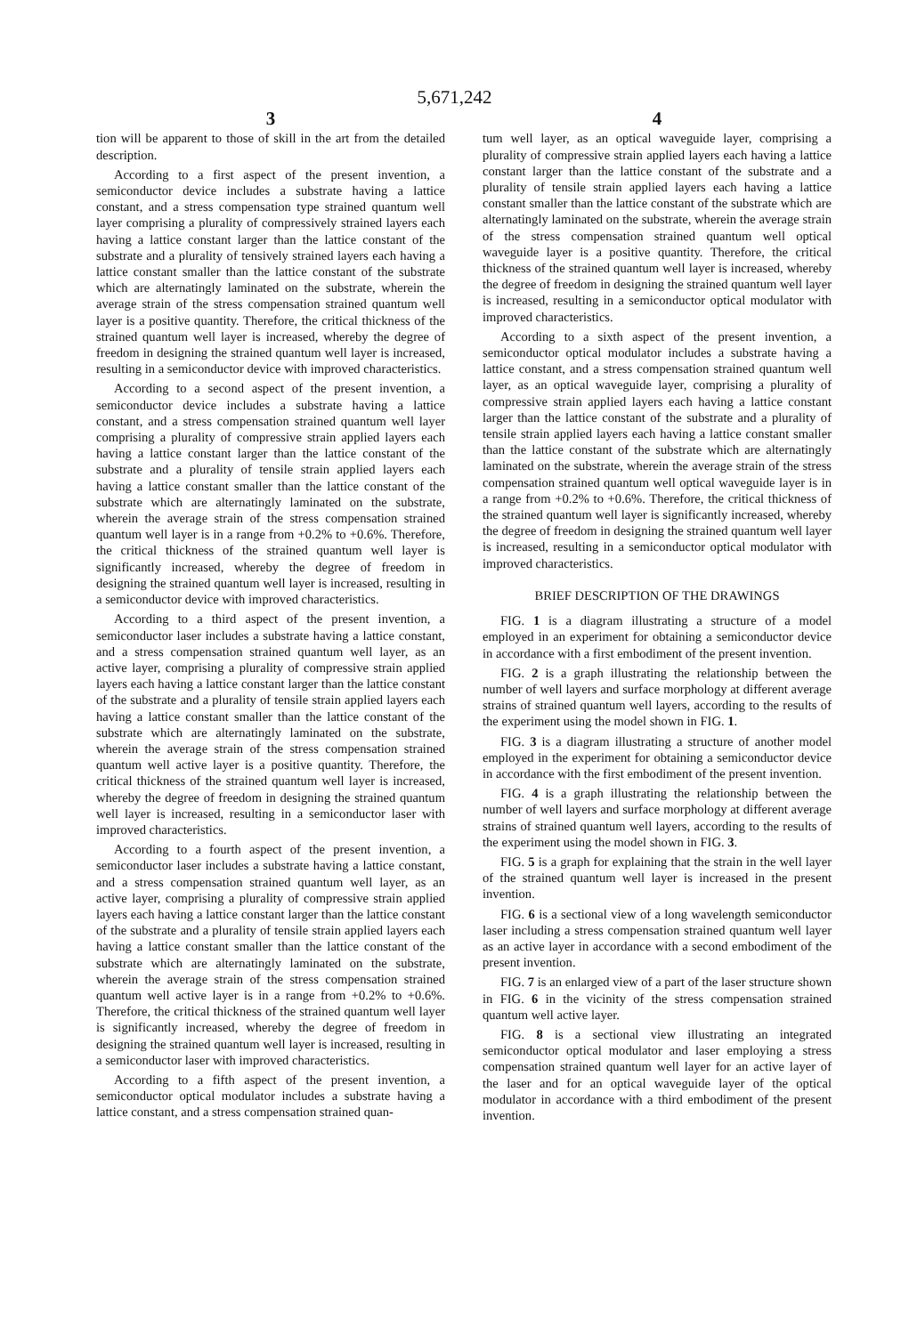5,671,242
3
tion will be apparent to those of skill in the art from the detailed description.
According to a first aspect of the present invention, a semiconductor device includes a substrate having a lattice constant, and a stress compensation type strained quantum well layer comprising a plurality of compressively strained layers each having a lattice constant larger than the lattice constant of the substrate and a plurality of tensively strained layers each having a lattice constant smaller than the lattice constant of the substrate which are alternatingly laminated on the substrate, wherein the average strain of the stress compensation strained quantum well layer is a positive quantity. Therefore, the critical thickness of the strained quantum well layer is increased, whereby the degree of freedom in designing the strained quantum well layer is increased, resulting in a semiconductor device with improved characteristics.
According to a second aspect of the present invention, a semiconductor device includes a substrate having a lattice constant, and a stress compensation strained quantum well layer comprising a plurality of compressive strain applied layers each having a lattice constant larger than the lattice constant of the substrate and a plurality of tensile strain applied layers each having a lattice constant smaller than the lattice constant of the substrate which are alternatingly laminated on the substrate, wherein the average strain of the stress compensation strained quantum well layer is in a range from +0.2% to +0.6%. Therefore, the critical thickness of the strained quantum well layer is significantly increased, whereby the degree of freedom in designing the strained quantum well layer is increased, resulting in a semiconductor device with improved characteristics.
According to a third aspect of the present invention, a semiconductor laser includes a substrate having a lattice constant, and a stress compensation strained quantum well layer, as an active layer, comprising a plurality of compressive strain applied layers each having a lattice constant larger than the lattice constant of the substrate and a plurality of tensile strain applied layers each having a lattice constant smaller than the lattice constant of the substrate which are alternatingly laminated on the substrate, wherein the average strain of the stress compensation strained quantum well active layer is a positive quantity. Therefore, the critical thickness of the strained quantum well layer is increased, whereby the degree of freedom in designing the strained quantum well layer is increased, resulting in a semiconductor laser with improved characteristics.
According to a fourth aspect of the present invention, a semiconductor laser includes a substrate having a lattice constant, and a stress compensation strained quantum well layer, as an active layer, comprising a plurality of compressive strain applied layers each having a lattice constant larger than the lattice constant of the substrate and a plurality of tensile strain applied layers each having a lattice constant smaller than the lattice constant of the substrate which are alternatingly laminated on the substrate, wherein the average strain of the stress compensation strained quantum well active layer is in a range from +0.2% to +0.6%. Therefore, the critical thickness of the strained quantum well layer is significantly increased, whereby the degree of freedom in designing the strained quantum well layer is increased, resulting in a semiconductor laser with improved characteristics.
According to a fifth aspect of the present invention, a semiconductor optical modulator includes a substrate having a lattice constant, and a stress compensation strained quan-
4
tum well layer, as an optical waveguide layer, comprising a plurality of compressive strain applied layers each having a lattice constant larger than the lattice constant of the substrate and a plurality of tensile strain applied layers each having a lattice constant smaller than the lattice constant of the substrate which are alternatingly laminated on the substrate, wherein the average strain of the stress compensation strained quantum well optical waveguide layer is a positive quantity. Therefore, the critical thickness of the strained quantum well layer is increased, whereby the degree of freedom in designing the strained quantum well layer is increased, resulting in a semiconductor optical modulator with improved characteristics.
According to a sixth aspect of the present invention, a semiconductor optical modulator includes a substrate having a lattice constant, and a stress compensation strained quantum well layer, as an optical waveguide layer, comprising a plurality of compressive strain applied layers each having a lattice constant larger than the lattice constant of the substrate and a plurality of tensile strain applied layers each having a lattice constant smaller than the lattice constant of the substrate which are alternatingly laminated on the substrate, wherein the average strain of the stress compensation strained quantum well optical waveguide layer is in a range from +0.2% to +0.6%. Therefore, the critical thickness of the strained quantum well layer is significantly increased, whereby the degree of freedom in designing the strained quantum well layer is increased, resulting in a semiconductor optical modulator with improved characteristics.
BRIEF DESCRIPTION OF THE DRAWINGS
FIG. 1 is a diagram illustrating a structure of a model employed in an experiment for obtaining a semiconductor device in accordance with a first embodiment of the present invention.
FIG. 2 is a graph illustrating the relationship between the number of well layers and surface morphology at different average strains of strained quantum well layers, according to the results of the experiment using the model shown in FIG. 1.
FIG. 3 is a diagram illustrating a structure of another model employed in the experiment for obtaining a semiconductor device in accordance with the first embodiment of the present invention.
FIG. 4 is a graph illustrating the relationship between the number of well layers and surface morphology at different average strains of strained quantum well layers, according to the results of the experiment using the model shown in FIG. 3.
FIG. 5 is a graph for explaining that the strain in the well layer of the strained quantum well layer is increased in the present invention.
FIG. 6 is a sectional view of a long wavelength semiconductor laser including a stress compensation strained quantum well layer as an active layer in accordance with a second embodiment of the present invention.
FIG. 7 is an enlarged view of a part of the laser structure shown in FIG. 6 in the vicinity of the stress compensation strained quantum well active layer.
FIG. 8 is a sectional view illustrating an integrated semiconductor optical modulator and laser employing a stress compensation strained quantum well layer for an active layer of the laser and for an optical waveguide layer of the optical modulator in accordance with a third embodiment of the present invention.